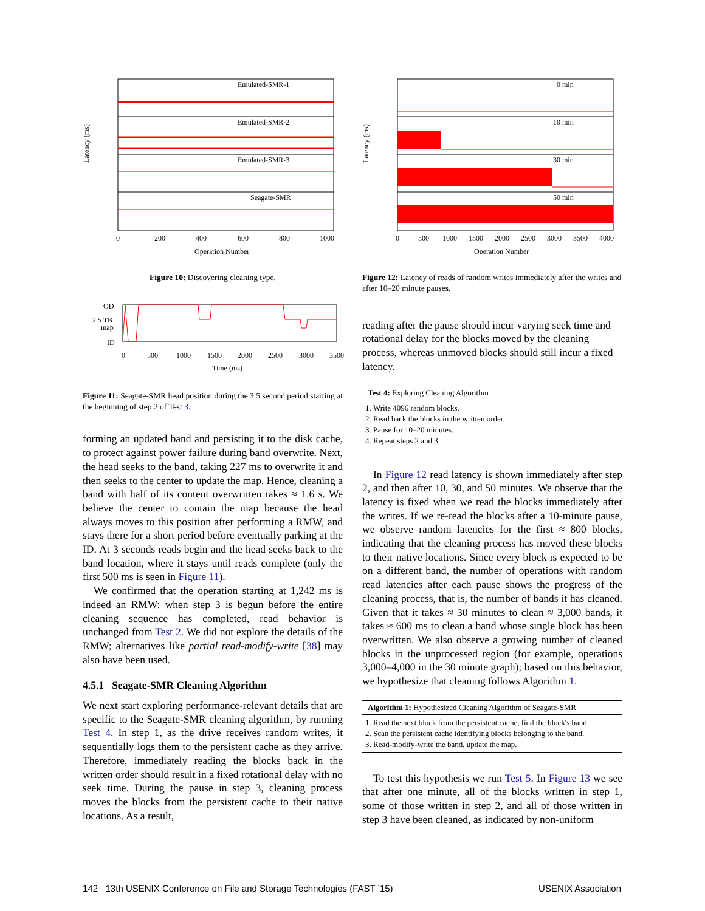Latency (ms)
Emulated-SMR-1
Emulated-SMR-2
Emulated-SMR-3
Seagate-SMR
0
200
400
600
800
1000
Operation Number
Figure 10: Discovering cleaning type.
OD
2.5 TB
map
ID
0
500
1000
1500
2000
2500
3000
3500
Time (ms)
Figure 11: Seagate-SMR head position during the 3.5 second period starting at the beginning of step 2 of Test 3.
forming an updated band and persisting it to the disk cache, to protect against power failure during band overwrite. Next, the head seeks to the band, taking 227 ms to overwrite it and then seeks to the center to update the map. Hence, cleaning a band with half of its content overwritten takes ≈ 1.6 s. We believe the center to contain the map because the head always moves to this position after performing a RMW, and stays there for a short period before eventually parking at the ID. At 3 seconds reads begin and the head seeks back to the band location, where it stays until reads complete (only the first 500 ms is seen in Figure 11).
We confirmed that the operation starting at 1,242 ms is indeed an RMW: when step 3 is begun before the entire cleaning sequence has completed, read behavior is unchanged from Test 2. We did not explore the details of the RMW; alternatives like partial read-modify-write [38] may also have been used.
4.5.1 Seagate-SMR Cleaning Algorithm
We next start exploring performance-relevant details that are specific to the Seagate-SMR cleaning algorithm, by running Test 4. In step 1, as the drive receives random writes, it sequentially logs them to the persistent cache as they arrive. Therefore, immediately reading the blocks back in the written order should result in a fixed rotational delay with no seek time. During the pause in step 3, cleaning process moves the blocks from the persistent cache to their native locations. As a result,
Latency (ms)
0 min
10 min
30 min
50 min
0
500
1000
1500
2000
2500
3000
3500
4000
Operation Number
Figure 12: Latency of reads of random writes immediately after the writes and after 10–20 minute pauses.
reading after the pause should incur varying seek time and rotational delay for the blocks moved by the cleaning process, whereas unmoved blocks should still incur a fixed latency.
Test 4: Exploring Cleaning Algorithm
1. Write 4096 random blocks.
2. Read back the blocks in the written order.
3. Pause for 10–20 minutes.
4. Repeat steps 2 and 3.
In Figure 12 read latency is shown immediately after step 2, and then after 10, 30, and 50 minutes. We observe that the latency is fixed when we read the blocks immediately after the writes. If we re-read the blocks after a 10-minute pause, we observe random latencies for the first ≈ 800 blocks, indicating that the cleaning process has moved these blocks to their native locations. Since every block is expected to be on a different band, the number of operations with random read latencies after each pause shows the progress of the cleaning process, that is, the number of bands it has cleaned. Given that it takes ≈ 30 minutes to clean ≈ 3,000 bands, it takes ≈ 600 ms to clean a band whose single block has been overwritten. We also observe a growing number of cleaned blocks in the unprocessed region (for example, operations 3,000–4,000 in the 30 minute graph); based on this behavior, we hypothesize that cleaning follows Algorithm 1.
Algorithm 1: Hypothesized Cleaning Algorithm of Seagate-SMR
1. Read the next block from the persistent cache, find the block's band.
2. Scan the persistent cache identifying blocks belonging to the band.
3. Read-modify-write the band, update the map.
To test this hypothesis we run Test 5. In Figure 13 we see that after one minute, all of the blocks written in step 1, some of those written in step 2, and all of those written in step 3 have been cleaned, as indicated by non-uniform
142 13th USENIX Conference on File and Storage Technologies (FAST ’15) USENIX Association